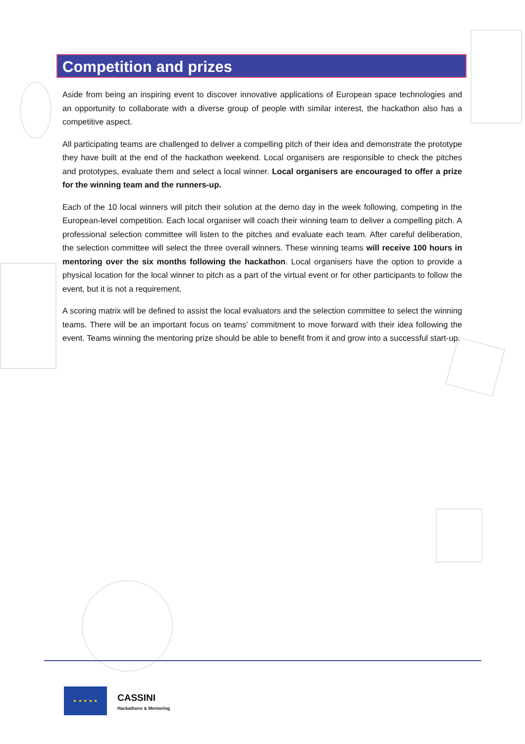Competition and prizes
Aside from being an inspiring event to discover innovative applications of European space technologies and an opportunity to collaborate with a diverse group of people with similar interest, the hackathon also has a competitive aspect.
All participating teams are challenged to deliver a compelling pitch of their idea and demonstrate the prototype they have built at the end of the hackathon weekend. Local organisers are responsible to check the pitches and prototypes, evaluate them and select a local winner. Local organisers are encouraged to offer a prize for the winning team and the runners-up.
Each of the 10 local winners will pitch their solution at the demo day in the week following, competing in the European-level competition. Each local organiser will coach their winning team to deliver a compelling pitch. A professional selection committee will listen to the pitches and evaluate each team. After careful deliberation, the selection committee will select the three overall winners. These winning teams will receive 100 hours in mentoring over the six months following the hackathon. Local organisers have the option to provide a physical location for the local winner to pitch as a part of the virtual event or for other participants to follow the event, but it is not a requirement.
A scoring matrix will be defined to assist the local evaluators and the selection committee to select the winning teams. There will be an important focus on teams’ commitment to move forward with their idea following the event. Teams winning the mentoring prize should be able to benefit from it and grow into a successful start-up.
★ ★ ★ ★ ★
CASSINI
Hackathons & Mentoring